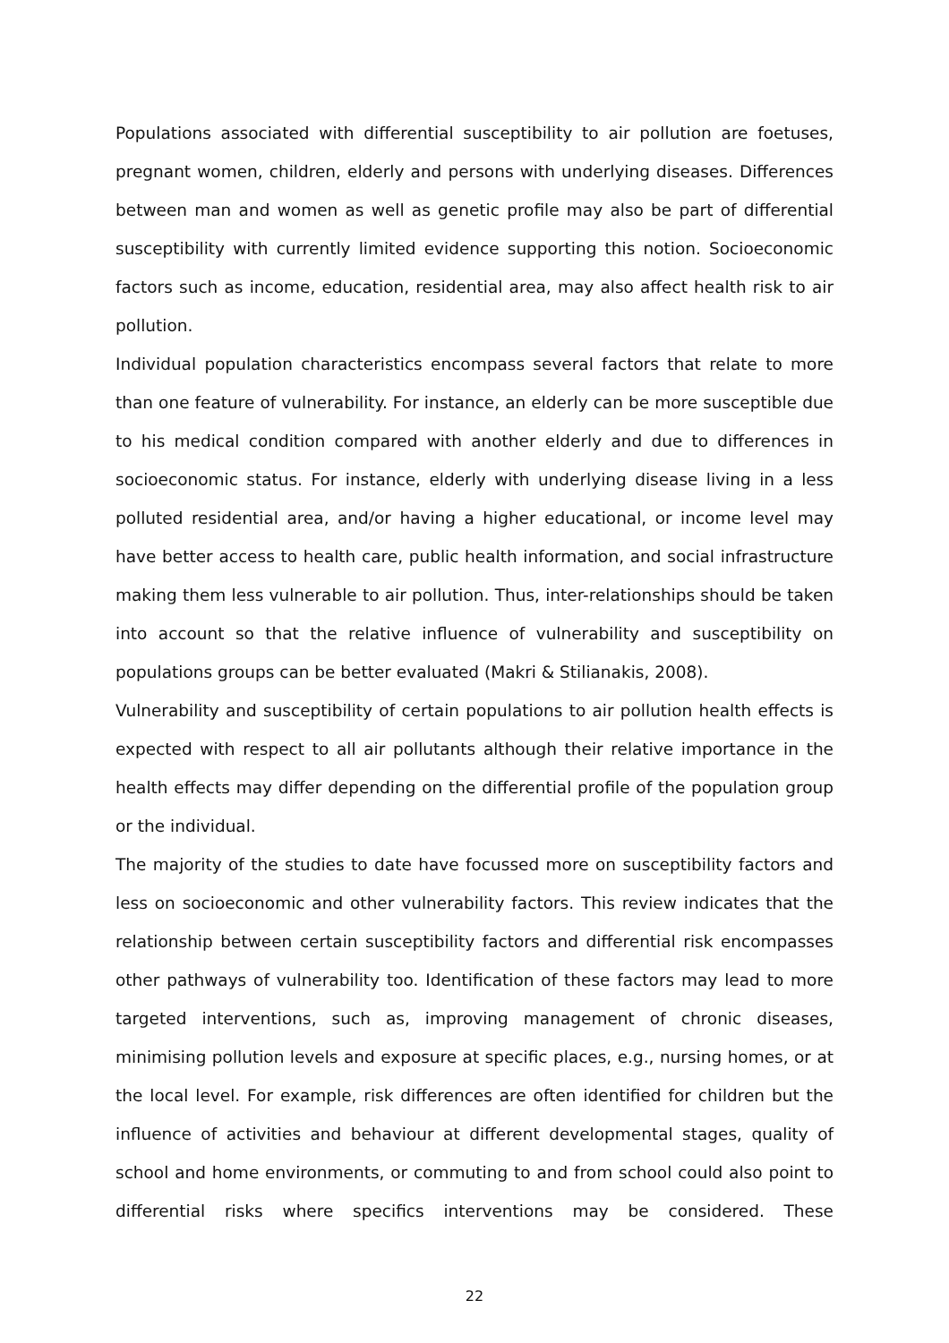Populations associated with differential susceptibility to air pollution are foetuses, pregnant women, children, elderly and persons with underlying diseases. Differences between man and women as well as genetic profile may also be part of differential susceptibility with currently limited evidence supporting this notion. Socioeconomic factors such as income, education, residential area, may also affect health risk to air pollution.
Individual population characteristics encompass several factors that relate to more than one feature of vulnerability. For instance, an elderly can be more susceptible due to his medical condition compared with another elderly and due to differences in socioeconomic status. For instance, elderly with underlying disease living in a less polluted residential area, and/or having a higher educational, or income level may have better access to health care, public health information, and social infrastructure making them less vulnerable to air pollution. Thus, inter-relationships should be taken into account so that the relative influence of vulnerability and susceptibility on populations groups can be better evaluated (Makri & Stilianakis, 2008).
Vulnerability and susceptibility of certain populations to air pollution health effects is expected with respect to all air pollutants although their relative importance in the health effects may differ depending on the differential profile of the population group or the individual.
The majority of the studies to date have focussed more on susceptibility factors and less on socioeconomic and other vulnerability factors. This review indicates that the relationship between certain susceptibility factors and differential risk encompasses other pathways of vulnerability too. Identification of these factors may lead to more targeted interventions, such as, improving management of chronic diseases, minimising pollution levels and exposure at specific places, e.g., nursing homes, or at the local level. For example, risk differences are often identified for children but the influence of activities and behaviour at different developmental stages, quality of school and home environments, or commuting to and from school could also point to differential risks where specifics interventions may be considered. These
22